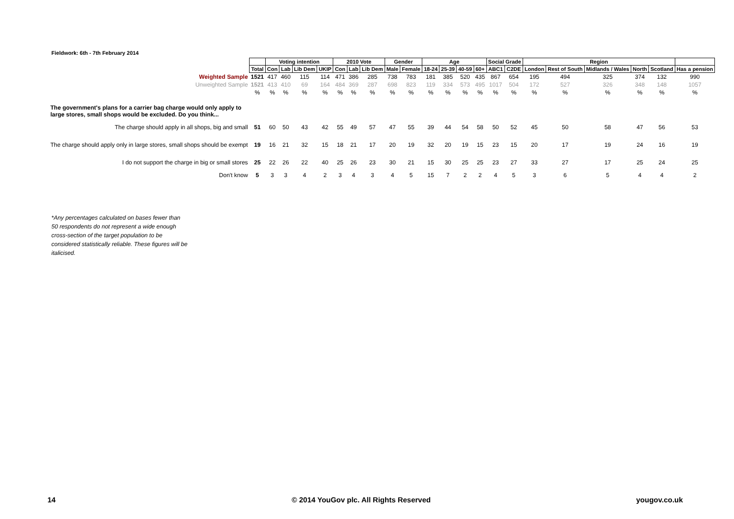Fieldwork: 6th - 7th February 2014
| | | Voting intention | | | | 2010 Vote | | | Gender | | Age | | | | Social Grade | | Region | | | | | |
| | Total | Con | Lab | Lib Dem | UKIP | Con | Lab | Lib Dem | Male | Female | 18-24 | 25-39 | 40-59 | 60+ | ABC1 | C2DE | London | Rest of South | Midlands / Wales | North | Scotland | Has a pension |
| Weighted Sample | 1521 | 417 | 460 | 115 | 114 | 471 | 386 | 285 | 738 | 783 | 181 | 385 | 520 | 435 | 867 | 654 | 195 | 494 | 325 | 374 | 132 | 990 |
| Unweighted Sample | 1521 | 413 | 410 | 69 | 164 | 484 | 369 | 287 | 698 | 823 | 119 | 334 | 573 | 495 | 1017 | 504 | 172 | 527 | 326 | 348 | 148 | 1057 |
| | % | % | % | % | % | % | % | % | % | % | % | % | % | % | % | % | % | % | % | % | % | % |
| The government's plans for a carrier bag charge would only apply to large stores, small shops would be excluded. Do you think... | | | | | | | | | | | | | | | | | | | | | | |
| The charge should apply in all shops, big and small | 51 | 60 | 50 | 43 | 42 | 55 | 49 | 57 | 47 | 55 | 39 | 44 | 54 | 58 | 50 | 52 | 45 | 50 | 58 | 47 | 56 | 53 |
| The charge should apply only in large stores, small shops should be exempt | 19 | 16 | 21 | 32 | 15 | 18 | 21 | 17 | 20 | 19 | 32 | 20 | 19 | 15 | 23 | 15 | 20 | 17 | 19 | 24 | 16 | 19 |
| I do not support the charge in big or small stores | 25 | 22 | 26 | 22 | 40 | 25 | 26 | 23 | 30 | 21 | 15 | 30 | 25 | 25 | 23 | 27 | 33 | 27 | 17 | 25 | 24 | 25 |
| Don't know | 5 | 3 | 3 | 4 | 2 | 3 | 4 | 3 | 4 | 5 | 15 | 7 | 2 | 2 | 4 | 5 | 3 | 6 | 5 | 4 | 4 | 2 |
*Any percentages calculated on bases fewer than 50 respondents do not represent a wide enough cross-section of the target population to be considered statistically reliable. These figures will be italicised.
14
© 2014 YouGov plc. All Rights Reserved
yougov.co.uk